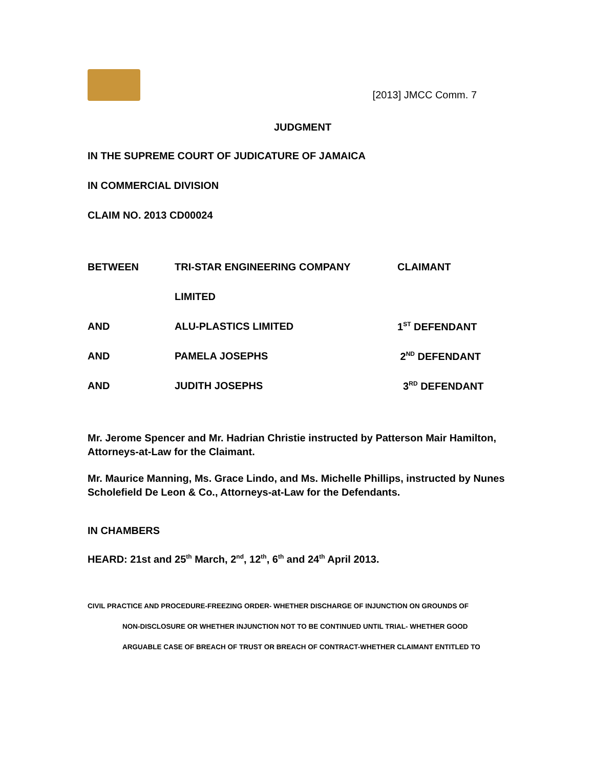[2013] JMCC Comm. 7
JUDGMENT
IN THE SUPREME COURT OF JUDICATURE OF JAMAICA
IN COMMERCIAL DIVISION
CLAIM NO. 2013 CD00024
| BETWEEN | TRI-STAR ENGINEERING COMPANY | CLAIMANT |
| | LIMITED | |
| AND | ALU-PLASTICS LIMITED | 1<sup>ST</sup> DEFENDANT |
| AND | PAMELA JOSEPHS | 2<sup>ND</sup> DEFENDANT |
| AND | JUDITH JOSEPHS | 3<sup>RD</sup> DEFENDANT |
Mr. Jerome Spencer and Mr. Hadrian Christie instructed by Patterson Mair Hamilton, Attorneys-at-Law for the Claimant.
Mr. Maurice Manning, Ms. Grace Lindo, and Ms. Michelle Phillips, instructed by Nunes Scholefield De Leon & Co., Attorneys-at-Law for the Defendants.
IN CHAMBERS
HEARD: 21st and 25<sup>th</sup> March, 2<sup>nd</sup>, 12<sup>th</sup>, 6<sup>th</sup> and 24<sup>th</sup> April 2013.
CIVIL PRACTICE AND PROCEDURE-FREEZING ORDER- WHETHER DISCHARGE OF INJUNCTION ON GROUNDS OF
NON-DISCLOSURE OR WHETHER INJUNCTION NOT TO BE CONTINUED UNTIL TRIAL- WHETHER GOOD
ARGUABLE CASE OF BREACH OF TRUST OR BREACH OF CONTRACT-WHETHER CLAIMANT ENTITLED TO